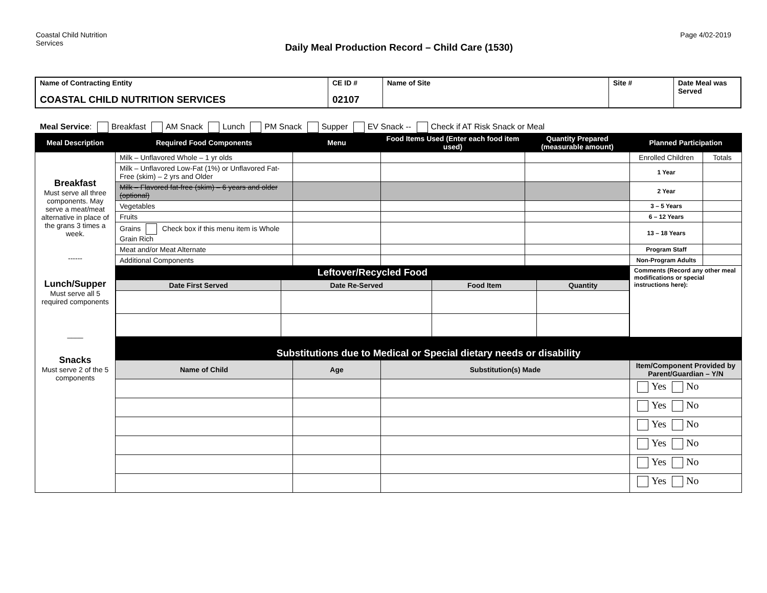Coastal Child Nutrition Services
Daily Meal Production Record – Child Care (1530)
Page 4/02-2019
| Name of Contracting Entity COASTAL CHILD NUTRITION SERVICES | CE ID # 02107 | Name of Site | Site # | Date Meal was Served |
Meal Service: Breakfast AM Snack Lunch PM Snack Supper EV Snack -- Check if AT Risk Snack or Meal
| Meal Description | Required Food Components | Menu | Food Items Used (Enter each food item used) | Quantity Prepared (measurable amount) | Planned Participation | |
| --- | --- | --- | --- | --- | --- | --- |
| Breakfast Must serve all three components. May serve a meat/meat alternative in place of the grans 3 times a week. ------ Lunch/Supper Must serve all 5 required components ____ Snacks Must serve 2 of the 5 components | Milk – Unflavored Whole – 1 yr olds | | | | Enrolled Children | Totals |
| | Milk – Unflavored Low-Fat (1%) or Unflavored Fat-Free (skim) – 2 yrs and Older | | | | 1 Year | |
| | Milk – Flavored fat-free (skim) – 6 years and older (optional) | | | | 2 Year | |
| | Vegetables | | | | 3 – 5 Years | |
| | Fruits | | | | 6 – 12 Years | |
| | Grains Check box if this menu item is Whole Grain Rich | | | | 13 – 18 Years | |
| | Meat and/or Meat Alternate | | | | Program Staff | |
| | Additional Components | | | | Non-Program Adults | |
| | Leftover/Recycled Food | | | | Comments (Record any other meal modifications or special instructions here): | |
| | / Date First Served / Date Re-Served / Food Item / Quantity / / --- / --- / --- / --- / | | | | | |
| | Substitutions due to Medical or Special dietary needs or disability | | | | | |
| | Name of Child | Age | Substitution(s) Made | | Item/Component Provided by Parent/Guardian – Y/N | |
| | | | | | Yes No | |
| | | | | | Yes No | |
| | | | | | Yes No | |
| | | | | | Yes No | |
| | | | | | Yes No | |
| | | | | | Yes No | |